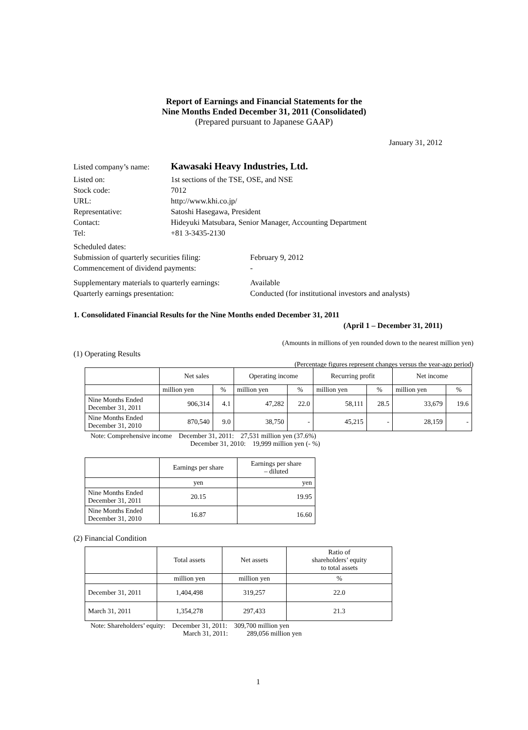Report of Earnings and Financial Statements for the
Nine Months Ended December 31, 2011 (Consolidated)
(Prepared pursuant to Japanese GAAP)
January 31, 2012
Listed company’s name: Kawasaki Heavy Industries, Ltd.
Listed on: 1st sections of the TSE, OSE, and NSE
Stock code: 7012
URL: http://www.khi.co.jp/
Representative: Satoshi Hasegawa, President
Contact: Hideyuki Matsubara, Senior Manager, Accounting Department
Tel: +81 3-3435-2130
Scheduled dates:
Submission of quarterly securities filing: February 9, 2012
Commencement of dividend payments: -
Supplementary materials to quarterly earnings: Available
Quarterly earnings presentation: Conducted (for institutional investors and analysts)
1. Consolidated Financial Results for the Nine Months ended December 31, 2011
(April 1 – December 31, 2011)
(Amounts in millions of yen rounded down to the nearest million yen)
(1) Operating Results
(Percentage figures represent changes versus the year-ago period)
| | Net sales | | Operating income | | Recurring profit | | Net income | |
| | million yen | % | million yen | % | million yen | % | million yen | % |
| Nine Months Ended December 31, 2011 | 906,314 | 4.1 | 47,282 | 22.0 | 58,111 | 28.5 | 33,679 | 19.6 |
| Nine Months Ended December 31, 2010 | 870,540 | 9.0 | 38,750 | - | 45,215 | - | 28,159 | - |
Note: Comprehensive income December 31, 2011: 27,531 million yen (37.6%)
December 31, 2010: 19,999 million yen (- %)
| | Earnings per share | Earnings per share – diluted |
| | yen | yen |
| Nine Months Ended December 31, 2011 | 20.15 | 19.95 |
| Nine Months Ended December 31, 2010 | 16.87 | 16.60 |
(2) Financial Condition
| | Total assets | Net assets | Ratio of shareholders’ equity to total assets |
| | million yen | million yen | % |
| December 31, 2011 | 1,404,498 | 319,257 | 22.0 |
| March 31, 2011 | 1,354,278 | 297,433 | 21.3 |
Note: Shareholders’ equity: December 31, 2011: 309,700 million yen
March 31, 2011: 289,056 million yen
1